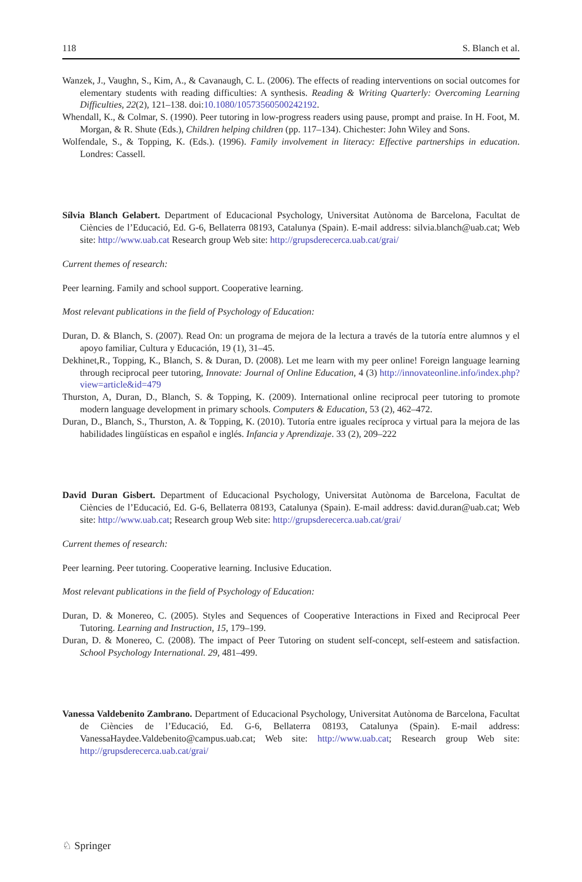118 S. Blanch et al.
Wanzek, J., Vaughn, S., Kim, A., & Cavanaugh, C. L. (2006). The effects of reading interventions on social outcomes for elementary students with reading difficulties: A synthesis. Reading & Writing Quarterly: Overcoming Learning Difficulties, 22(2), 121–138. doi:10.1080/10573560500242192.
Whendall, K., & Colmar, S. (1990). Peer tutoring in low-progress readers using pause, prompt and praise. In H. Foot, M. Morgan, & R. Shute (Eds.), Children helping children (pp. 117–134). Chichester: John Wiley and Sons.
Wolfendale, S., & Topping, K. (Eds.). (1996). Family involvement in literacy: Effective partnerships in education. Londres: Cassell.
Sílvia Blanch Gelabert. Department of Educacional Psychology, Universitat Autònoma de Barcelona, Facultat de Ciències de l’Educació, Ed. G-6, Bellaterra 08193, Catalunya (Spain). E-mail address: silvia.blanch@uab.cat; Web site: http://www.uab.cat Research group Web site: http://grupsderecerca.uab.cat/grai/
Current themes of research:
Peer learning. Family and school support. Cooperative learning.
Most relevant publications in the field of Psychology of Education:
Duran, D. & Blanch, S. (2007). Read On: un programa de mejora de la lectura a través de la tutoría entre alumnos y el apoyo familiar, Cultura y Educación, 19 (1), 31–45.
Dekhinet,R., Topping, K., Blanch, S. & Duran, D. (2008). Let me learn with my peer online! Foreign language learning through reciprocal peer tutoring, Innovate: Journal of Online Education, 4 (3) http://innovateonline.info/index.php?view=article&id=479
Thurston, A, Duran, D., Blanch, S. & Topping, K. (2009). International online reciprocal peer tutoring to promote modern language development in primary schools. Computers & Education, 53 (2), 462–472.
Duran, D., Blanch, S., Thurston, A. & Topping, K. (2010). Tutoría entre iguales recíproca y virtual para la mejora de las habilidades lingüísticas en español e inglés. Infancia y Aprendizaje. 33 (2), 209–222
David Duran Gisbert. Department of Educacional Psychology, Universitat Autònoma de Barcelona, Facultat de Ciències de l’Educació, Ed. G-6, Bellaterra 08193, Catalunya (Spain). E-mail address: david.duran@uab.cat; Web site: http://www.uab.cat; Research group Web site: http://grupsderecerca.uab.cat/grai/
Current themes of research:
Peer learning. Peer tutoring. Cooperative learning. Inclusive Education.
Most relevant publications in the field of Psychology of Education:
Duran, D. & Monereo, C. (2005). Styles and Sequences of Cooperative Interactions in Fixed and Reciprocal Peer Tutoring. Learning and Instruction, 15, 179–199.
Duran, D. & Monereo, C. (2008). The impact of Peer Tutoring on student self-concept, self-esteem and satisfaction. School Psychology International. 29, 481–499.
Vanessa Valdebenito Zambrano. Department of Educacional Psychology, Universitat Autònoma de Barcelona, Facultat de Ciències de l’Educació, Ed. G-6, Bellaterra 08193, Catalunya (Spain). E-mail address: VanessaHaydee.Valdebenito@campus.uab.cat; Web site: http://www.uab.cat; Research group Web site: http://grupsderecerca.uab.cat/grai/
♘ Springer